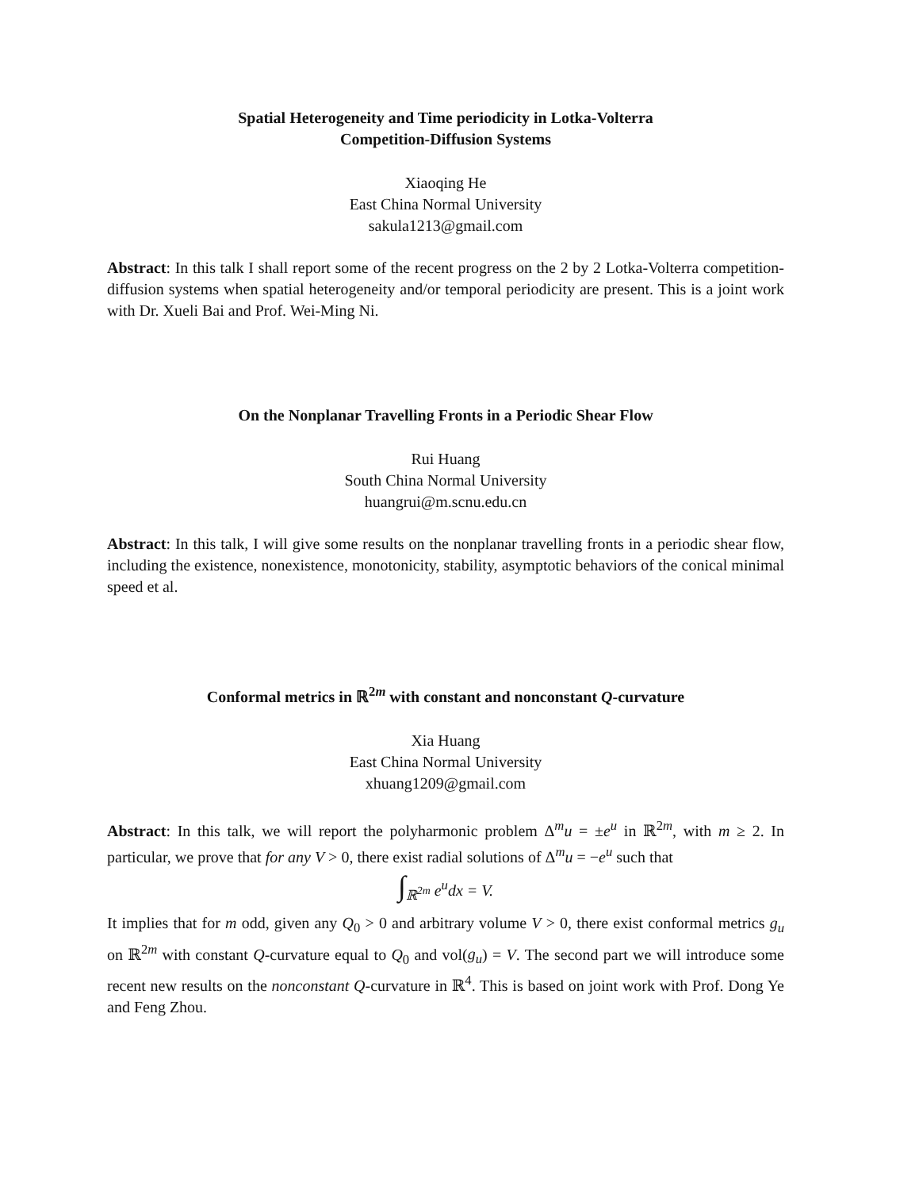Spatial Heterogeneity and Time periodicity in Lotka-Volterra
Competition-Diffusion Systems
Xiaoqing He
East China Normal University
sakula1213@gmail.com
Abstract: In this talk I shall report some of the recent progress on the 2 by 2 Lotka-Volterra competition-diffusion systems when spatial heterogeneity and/or temporal periodicity are present. This is a joint work with Dr. Xueli Bai and Prof. Wei-Ming Ni.
On the Nonplanar Travelling Fronts in a Periodic Shear Flow
Rui Huang
South China Normal University
huangrui@m.scnu.edu.cn
Abstract: In this talk, I will give some results on the nonplanar travelling fronts in a periodic shear flow, including the existence, nonexistence, monotonicity, stability, asymptotic behaviors of the conical minimal speed et al.
Conformal metrics in ℝ<sup>2m</sup> with constant and nonconstant Q-curvature
Xia Huang
East China Normal University
xhuang1209@gmail.com
Abstract: In this talk, we will report the polyharmonic problem Δ<sup>m</sup>u = ±e<sup>u</sup> in ℝ<sup>2m</sup>, with m ≥ 2. In particular, we prove that for any V > 0, there exist radial solutions of Δ<sup>m</sup>u = −e<sup>u</sup> such that
∫<sub>ℝ<sup>2m</sup></sub> e<sup>u</sup>dx = V.
It implies that for m odd, given any Q<sub>0</sub> > 0 and arbitrary volume V > 0, there exist conformal metrics g<sub>u</sub> on ℝ<sup>2m</sup> with constant Q-curvature equal to Q<sub>0</sub> and vol(g<sub>u</sub>) = V. The second part we will introduce some recent new results on the nonconstant Q-curvature in ℝ<sup>4</sup>. This is based on joint work with Prof. Dong Ye and Feng Zhou.